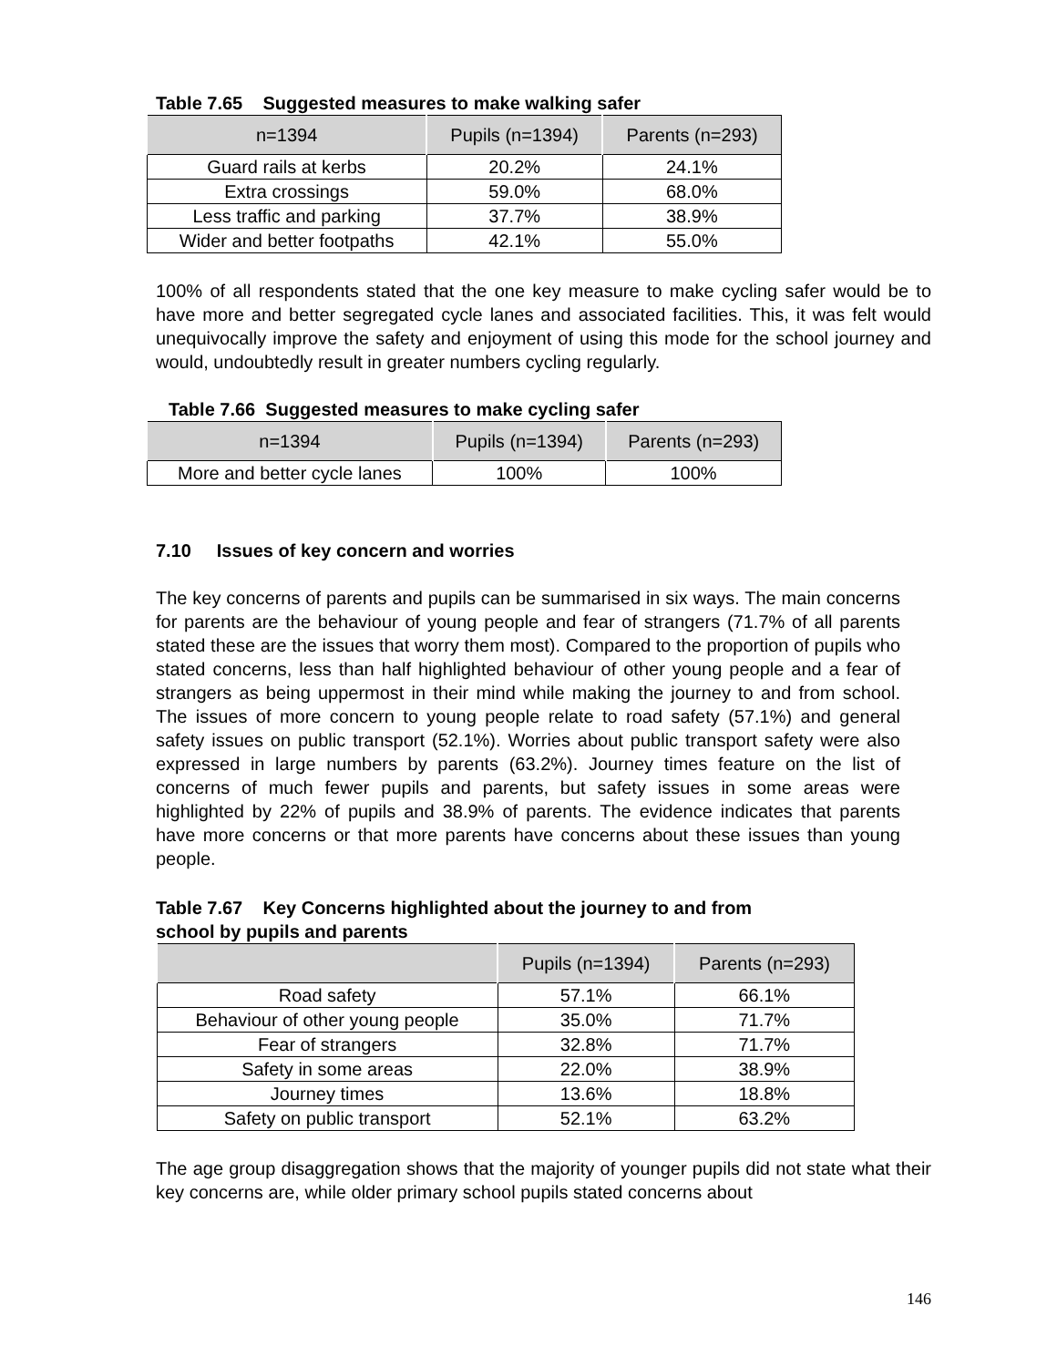Table 7.65 Suggested measures to make walking safer
| n=1394 | Pupils (n=1394) | Parents (n=293) |
| --- | --- | --- |
| Guard rails at kerbs | 20.2% | 24.1% |
| Extra crossings | 59.0% | 68.0% |
| Less traffic and parking | 37.7% | 38.9% |
| Wider and better footpaths | 42.1% | 55.0% |
100% of all respondents stated that the one key measure to make cycling safer would be to have more and better segregated cycle lanes and associated facilities. This, it was felt would unequivocally improve the safety and enjoyment of using this mode for the school journey and would, undoubtedly result in greater numbers cycling regularly.
Table 7.66 Suggested measures to make cycling safer
| n=1394 | Pupils (n=1394) | Parents (n=293) |
| --- | --- | --- |
| More and better cycle lanes | 100% | 100% |
7.10 Issues of key concern and worries
The key concerns of parents and pupils can be summarised in six ways. The main concerns for parents are the behaviour of young people and fear of strangers (71.7% of all parents stated these are the issues that worry them most). Compared to the proportion of pupils who stated concerns, less than half highlighted behaviour of other young people and a fear of strangers as being uppermost in their mind while making the journey to and from school. The issues of more concern to young people relate to road safety (57.1%) and general safety issues on public transport (52.1%). Worries about public transport safety were also expressed in large numbers by parents (63.2%). Journey times feature on the list of concerns of much fewer pupils and parents, but safety issues in some areas were highlighted by 22% of pupils and 38.9% of parents. The evidence indicates that parents have more concerns or that more parents have concerns about these issues than young people.
Table 7.67 Key Concerns highlighted about the journey to and from
school by pupils and parents
| | Pupils (n=1394) | Parents (n=293) |
| --- | --- | --- |
| Road safety | 57.1% | 66.1% |
| Behaviour of other young people | 35.0% | 71.7% |
| Fear of strangers | 32.8% | 71.7% |
| Safety in some areas | 22.0% | 38.9% |
| Journey times | 13.6% | 18.8% |
| Safety on public transport | 52.1% | 63.2% |
The age group disaggregation shows that the majority of younger pupils did not state what their key concerns are, while older primary school pupils stated concerns about
146